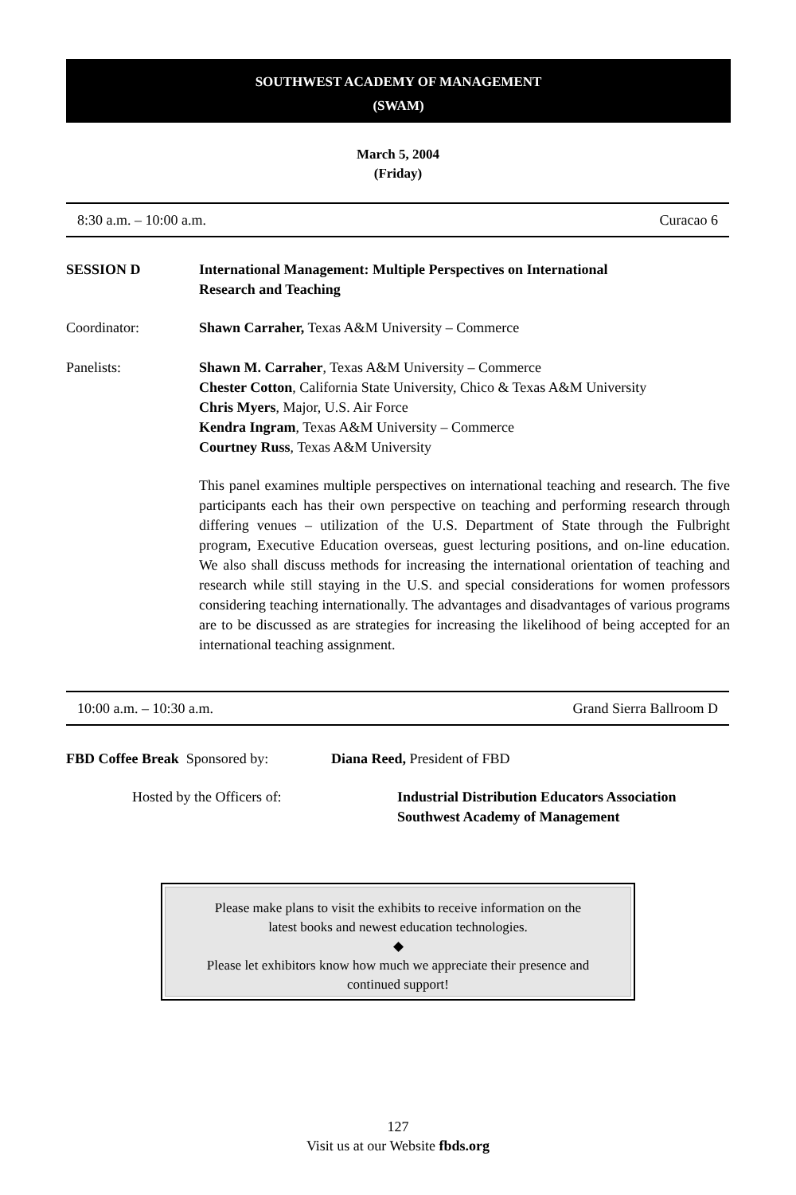SOUTHWEST ACADEMY OF MANAGEMENT
(SWAM)
March 5, 2004
(Friday)
8:30 a.m. – 10:00 a.m. Curacao 6
SESSION D International Management: Multiple Perspectives on International
Research and Teaching
Coordinator: Shawn Carraher, Texas A&M University – Commerce
Panelists: Shawn M. Carraher, Texas A&M University – Commerce
Chester Cotton, California State University, Chico & Texas A&M University
Chris Myers, Major, U.S. Air Force
Kendra Ingram, Texas A&M University – Commerce
Courtney Russ, Texas A&M University
This panel examines multiple perspectives on international teaching and research. The five participants each has their own perspective on teaching and performing research through differing venues – utilization of the U.S. Department of State through the Fulbright program, Executive Education overseas, guest lecturing positions, and on-line education. We also shall discuss methods for increasing the international orientation of teaching and research while still staying in the U.S. and special considerations for women professors considering teaching internationally. The advantages and disadvantages of various programs are to be discussed as are strategies for increasing the likelihood of being accepted for an international teaching assignment.
10:00 a.m. – 10:30 a.m. Grand Sierra Ballroom D
FBD Coffee Break Sponsored by:
Diana Reed, President of FBD
Hosted by the Officers of: Industrial Distribution Educators Association
Southwest Academy of Management
Please make plans to visit the exhibits to receive information on the
latest books and newest education technologies.
◆
Please let exhibitors know how much we appreciate their presence and
continued support!
127
Visit us at our Website fbds.org